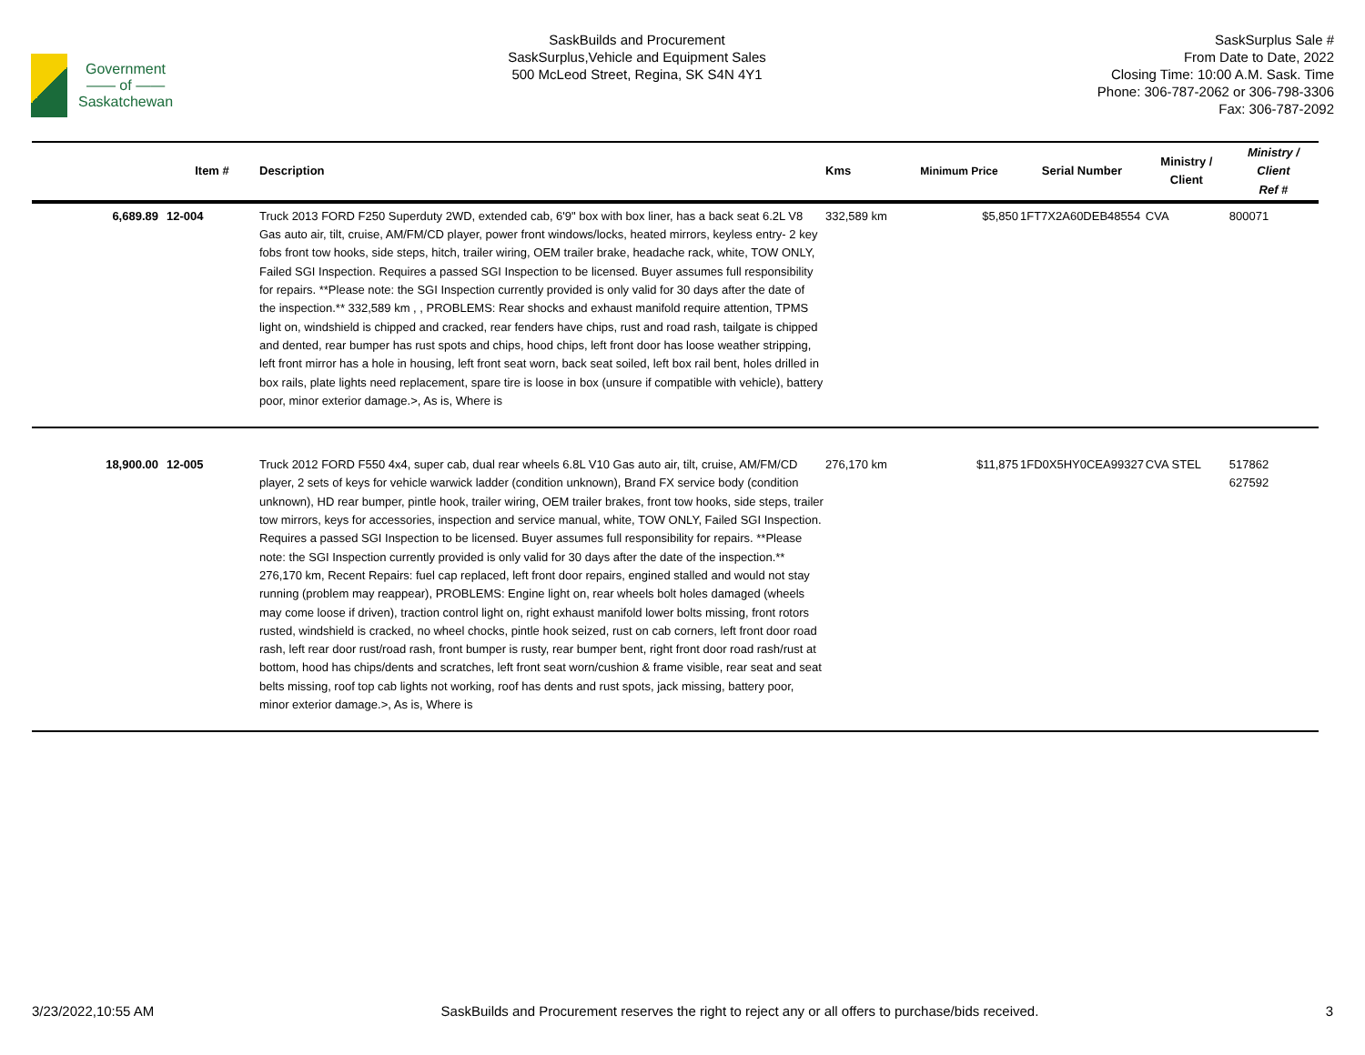Government
—— of ——
Saskatchewan
SaskBuilds and Procurement
SaskSurplus,Vehicle and Equipment Sales
500 McLeod Street, Regina, SK S4N 4Y1
SaskSurplus Sale #
From Date to Date, 2022
Closing Time: 10:00 A.M. Sask. Time
Phone: 306-787-2062 or 306-798-3306
Fax: 306-787-2092
| | Item # | Description | Kms | Minimum Price | Serial Number | Ministry / Client | Ministry / Client Ref # |
| --- | --- | --- | --- | --- | --- | --- | --- |
| 6,689.89 | 12-004 | Truck 2013 FORD F250 Superduty 2WD, extended cab, 6'9" box with box liner, has a back seat 6.2L V8 Gas auto air, tilt, cruise, AM/FM/CD player, power front windows/locks, heated mirrors, keyless entry- 2 key fobs front tow hooks, side steps, hitch, trailer wiring, OEM trailer brake, headache rack, white, TOW ONLY, Failed SGI Inspection. Requires a passed SGI Inspection to be licensed. Buyer assumes full responsibility for repairs. **Please note: the SGI Inspection currently provided is only valid for 30 days after the date of the inspection.** 332,589 km , , PROBLEMS: Rear shocks and exhaust manifold require attention, TPMS light on, windshield is chipped and cracked, rear fenders have chips, rust and road rash, tailgate is chipped and dented, rear bumper has rust spots and chips, hood chips, left front door has loose weather stripping, left front mirror has a hole in housing, left front seat worn, back seat soiled, left box rail bent, holes drilled in box rails, plate lights need replacement, spare tire is loose in box (unsure if compatible with vehicle), battery poor, minor exterior damage.>, As is, Where is | 332,589 km | $5,850 | 1FT7X2A60DEB48554 | CVA | 800071 |
| 18,900.00 | 12-005 | Truck 2012 FORD F550 4x4, super cab, dual rear wheels 6.8L V10 Gas auto air, tilt, cruise, AM/FM/CD player, 2 sets of keys for vehicle warwick ladder (condition unknown), Brand FX service body (condition unknown), HD rear bumper, pintle hook, trailer wiring, OEM trailer brakes, front tow hooks, side steps, trailer tow mirrors, keys for accessories, inspection and service manual, white, TOW ONLY, Failed SGI Inspection. Requires a passed SGI Inspection to be licensed. Buyer assumes full responsibility for repairs. **Please note: the SGI Inspection currently provided is only valid for 30 days after the date of the inspection.** 276,170 km, Recent Repairs: fuel cap replaced, left front door repairs, engined stalled and would not stay running (problem may reappear), PROBLEMS: Engine light on, rear wheels bolt holes damaged (wheels may come loose if driven), traction control light on, right exhaust manifold lower bolts missing, front rotors rusted, windshield is cracked, no wheel chocks, pintle hook seized, rust on cab corners, left front door road rash, left rear door rust/road rash, front bumper is rusty, rear bumper bent, right front door road rash/rust at bottom, hood has chips/dents and scratches, left front seat worn/cushion & frame visible, rear seat and seat belts missing, roof top cab lights not working, roof has dents and rust spots, jack missing, battery poor, minor exterior damage.>, As is, Where is | 276,170 km | $11,875 | 1FD0X5HY0CEA99327 | CVA STEL | 517862 627592 |
3/23/2022,10:55 AM SaskBuilds and Procurement reserves the right to reject any or all offers to purchase/bids received. 3